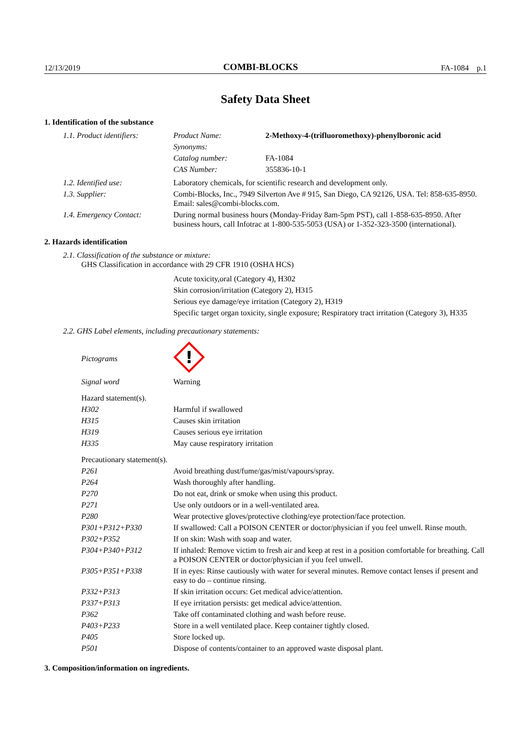12/13/2019 COMBI-BLOCKS FA-1084 p.1
Safety Data Sheet
1. Identification of the substance
| 1.1. Product identifiers: | / Product Name: / 2-Methoxy-4-(trifluoromethoxy)-phenylboronic acid / / Synonyms: / / / Catalog number: / FA-1084 / / CAS Number: / 355836-10-1 / |
| 1.2. Identified use: | Laboratory chemicals, for scientific research and development only. |
| 1.3. Supplier: | Combi-Blocks, Inc., 7949 Silverton Ave # 915, San Diego, CA 92126, USA. Tel: 858-635-8950. Email: sales@combi-blocks.com. |
| 1.4. Emergency Contact: | During normal business hours (Monday-Friday 8am-5pm PST), call 1-858-635-8950. After business hours, call Infotrac at 1-800-535-5053 (USA) or 1-352-323-3500 (international). |
2. Hazards identification
2.1. Classification of the substance or mixture:
GHS Classification in accordance with 29 CFR 1910 (OSHA HCS)
Acute toxicity,oral (Category 4), H302
Skin corrosion/irritation (Category 2), H315
Serious eye damage/eye irritation (Category 2), H319
Specific target organ toxicity, single exposure; Respiratory tract irritation (Category 3), H335
2.2. GHS Label elements, including precautionary statements:
| Pictograms | ! |
| Signal word | Warning |
| Hazard statement(s). | |
| H302 | Harmful if swallowed |
| H315 | Causes skin irritation |
| H319 | Causes serious eye irritation |
| H335 | May cause respiratory irritation |
| Precautionary statement(s). | |
| P261 | Avoid breathing dust/fume/gas/mist/vapours/spray. |
| P264 | Wash thoroughly after handling. |
| P270 | Do not eat, drink or smoke when using this product. |
| P271 | Use only outdoors or in a well-ventilated area. |
| P280 | Wear protective gloves/protective clothing/eye protection/face protection. |
| P301+P312+P330 | If swallowed: Call a POISON CENTER or doctor/physician if you feel unwell. Rinse mouth. |
| P302+P352 | If on skin: Wash with soap and water. |
| P304+P340+P312 | If inhaled: Remove victim to fresh air and keep at rest in a position comfortable for breathing. Call a POISON CENTER or doctor/physician if you feel unwell. |
| P305+P351+P338 | If in eyes: Rinse cautiously with water for several minutes. Remove contact lenses if present and easy to do – continue rinsing. |
| P332+P313 | If skin irritation occurs: Get medical advice/attention. |
| P337+P313 | If eye irritation persists: get medical advice/attention. |
| P362 | Take off contaminated clothing and wash before reuse. |
| P403+P233 | Store in a well ventilated place. Keep container tightly closed. |
| P405 | Store locked up. |
| P501 | Dispose of contents/container to an approved waste disposal plant. |
3. Composition/information on ingredients.